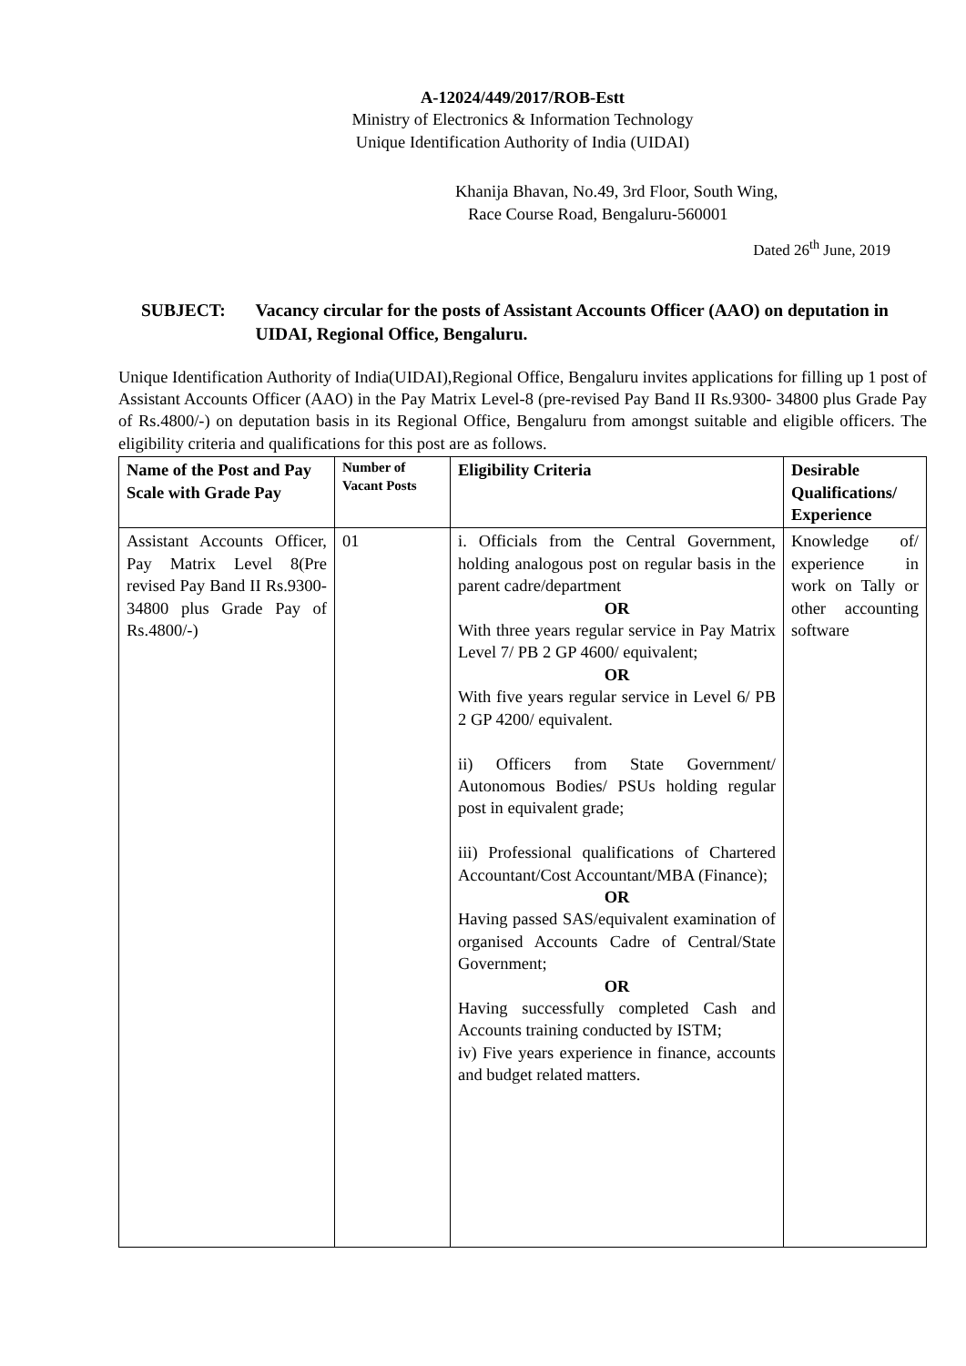A-12024/449/2017/ROB-Estt
Ministry of Electronics & Information Technology
Unique Identification Authority of India (UIDAI)
Khanija Bhavan, No.49, 3rd Floor, South Wing,
Race Course Road, Bengaluru-560001
Dated 26<sup>th</sup> June, 2019
SUBJECT: Vacancy circular for the posts of Assistant Accounts Officer (AAO) on deputation in UIDAI, Regional Office, Bengaluru.
Unique Identification Authority of India(UIDAI),Regional Office, Bengaluru invites applications for filling up 1 post of Assistant Accounts Officer (AAO) in the Pay Matrix Level-8 (pre-revised Pay Band II Rs.9300- 34800 plus Grade Pay of Rs.4800/-) on deputation basis in its Regional Office, Bengaluru from amongst suitable and eligible officers. The eligibility criteria and qualifications for this post are as follows.
| Name of the Post and Pay Scale with Grade Pay | Number of Vacant Posts | Eligibility Criteria | Desirable Qualifications/ Experience |
| --- | --- | --- | --- |
| Assistant Accounts Officer, Pay Matrix Level 8(Pre revised Pay Band II Rs.9300-34800 plus Grade Pay of Rs.4800/-) | 01 | i. Officials from the Central Government, holding analogous post on regular basis in the parent cadre/department OR With three years regular service in Pay Matrix Level 7/ PB 2 GP 4600/ equivalent; OR With five years regular service in Level 6/ PB 2 GP 4200/ equivalent. ii) Officers from State Government/ Autonomous Bodies/ PSUs holding regular post in equivalent grade; iii) Professional qualifications of Chartered Accountant/Cost Accountant/MBA (Finance); OR Having passed SAS/equivalent examination of organised Accounts Cadre of Central/State Government; OR Having successfully completed Cash and Accounts training conducted by ISTM; iv) Five years experience in finance, accounts and budget related matters. | Knowledge of/ experience in work on Tally or other accounting software |